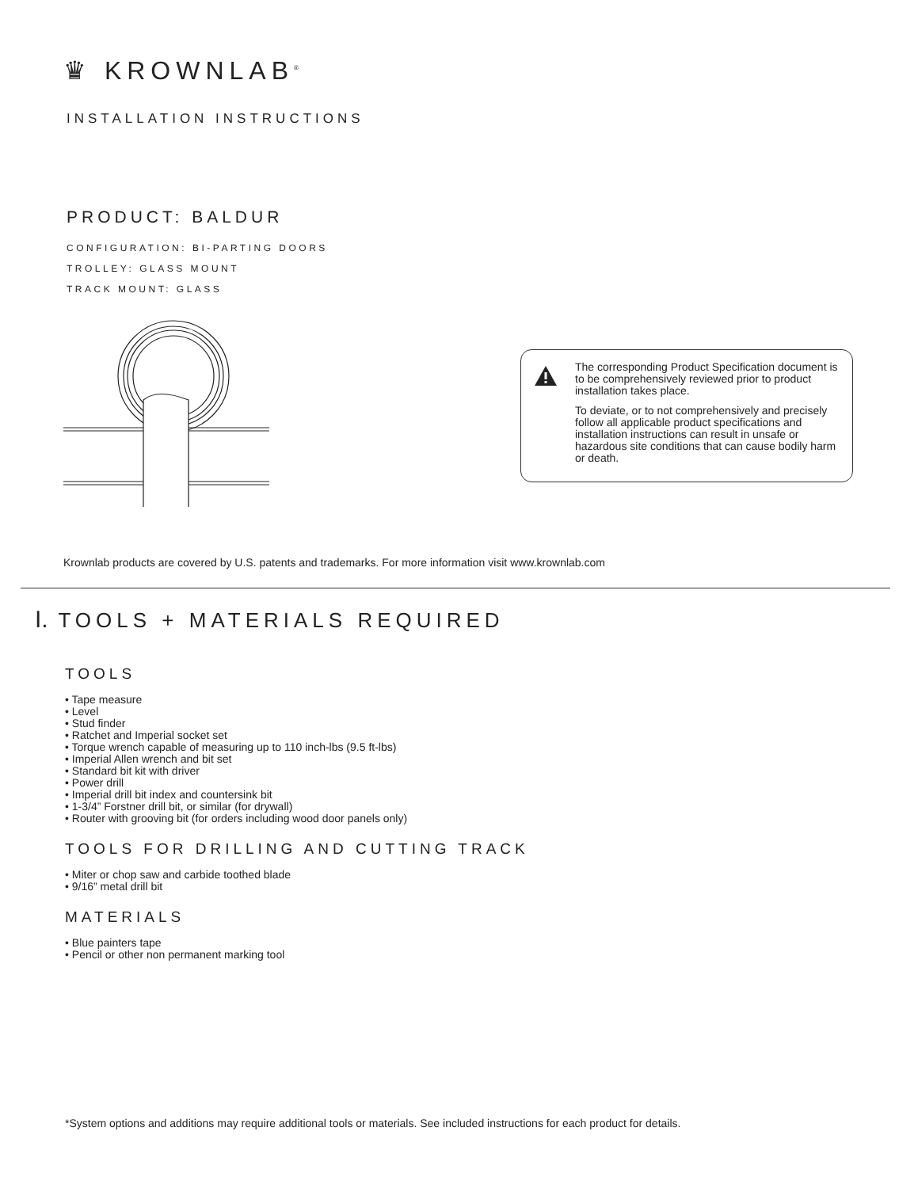♛ KROWNLAB<sup>®</sup>
INSTALLATION INSTRUCTIONS
PRODUCT: BALDUR
CONFIGURATION: BI-PARTING DOORS
TROLLEY: GLASS MOUNT
TRACK MOUNT: GLASS
The corresponding Product Specification document is to be comprehensively reviewed prior to product installation takes place.
To deviate, or to not comprehensively and precisely follow all applicable product specifications and installation instructions can result in unsafe or hazardous site conditions that can cause bodily harm or death.
Krownlab products are covered by U.S. patents and trademarks. For more information visit www.krownlab.com
I. TOOLS + MATERIALS REQUIRED
TOOLS
• Tape measure
• Level
• Stud finder
• Ratchet and Imperial socket set
• Torque wrench capable of measuring up to 110 inch-lbs (9.5 ft-lbs)
• Imperial Allen wrench and bit set
• Standard bit kit with driver
• Power drill
• Imperial drill bit index and countersink bit
• 1-3/4” Forstner drill bit, or similar (for drywall)
• Router with grooving bit (for orders including wood door panels only)
TOOLS FOR DRILLING AND CUTTING TRACK
• Miter or chop saw and carbide toothed blade
• 9/16” metal drill bit
MATERIALS
• Blue painters tape
• Pencil or other non permanent marking tool
*System options and additions may require additional tools or materials. See included instructions for each product for details.